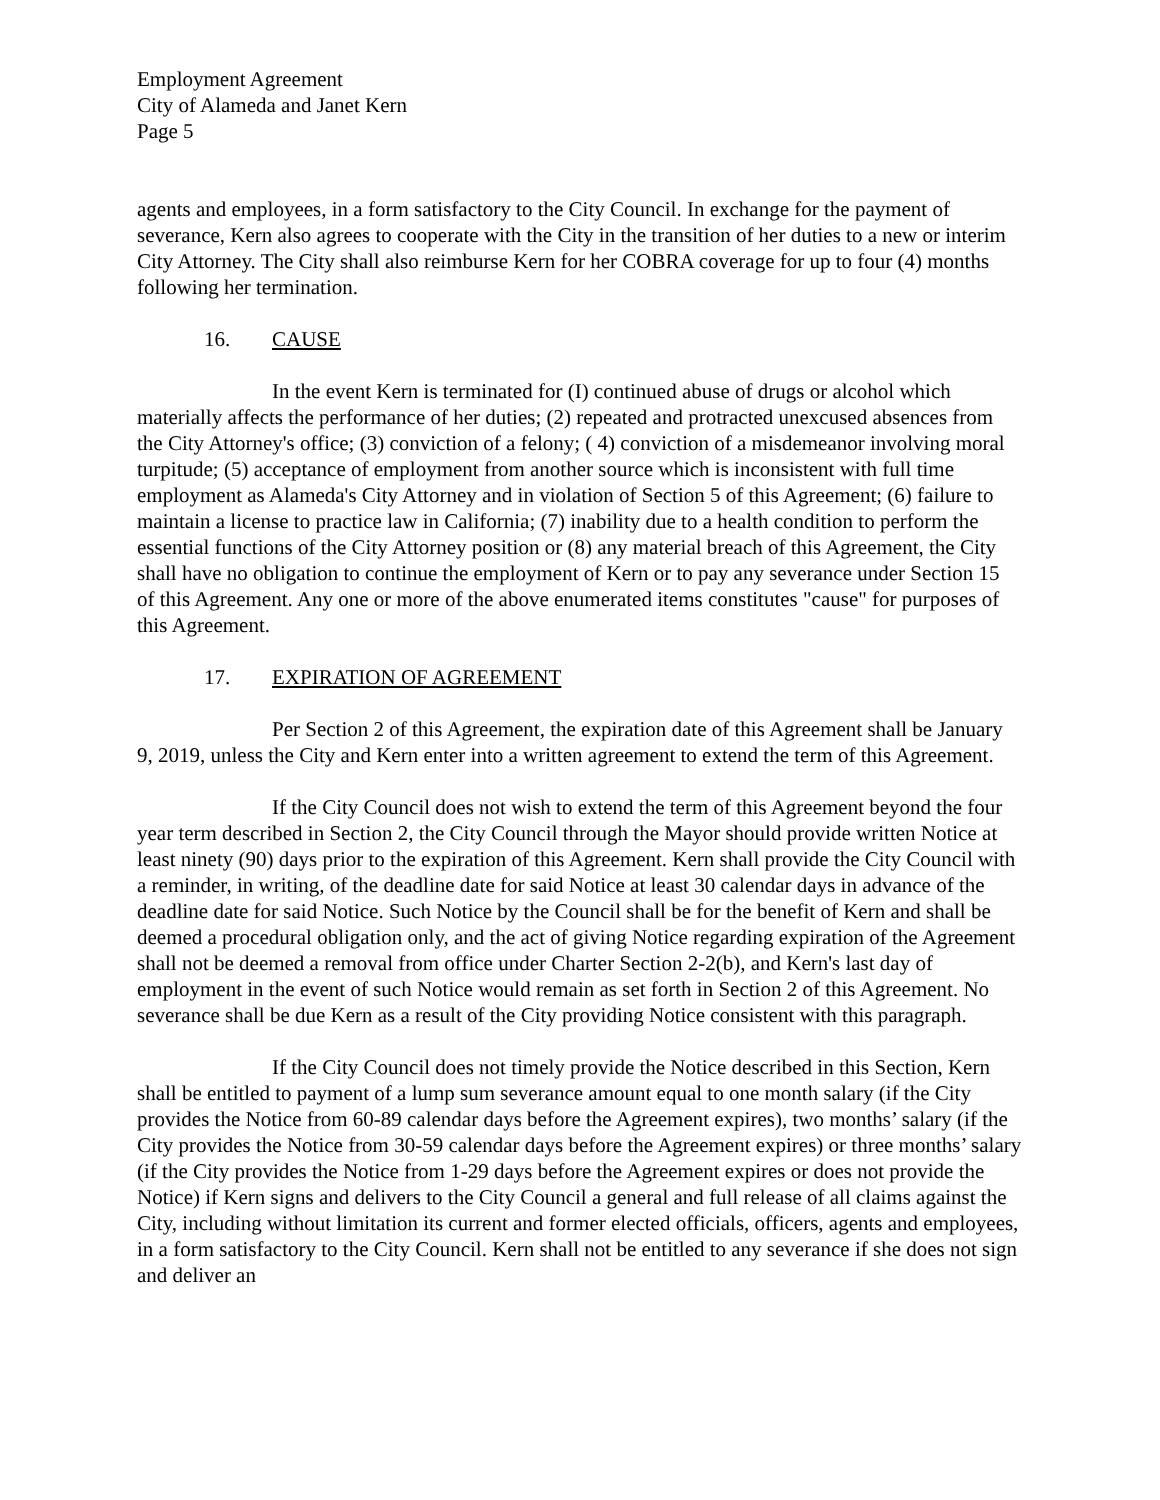Employment Agreement
City of Alameda and Janet Kern
Page 5
agents and employees, in a form satisfactory to the City Council. In exchange for the payment of severance, Kern also agrees to cooperate with the City in the transition of her duties to a new or interim City Attorney. The City shall also reimburse Kern for her COBRA coverage for up to four (4) months following her termination.
16. CAUSE
In the event Kern is terminated for (I) continued abuse of drugs or alcohol which materially affects the performance of her duties; (2) repeated and protracted unexcused absences from the City Attorney's office; (3) conviction of a felony; ( 4) conviction of a misdemeanor involving moral turpitude; (5) acceptance of employment from another source which is inconsistent with full time employment as Alameda's City Attorney and in violation of Section 5 of this Agreement; (6) failure to maintain a license to practice law in California; (7) inability due to a health condition to perform the essential functions of the City Attorney position or (8) any material breach of this Agreement, the City shall have no obligation to continue the employment of Kern or to pay any severance under Section 15 of this Agreement. Any one or more of the above enumerated items constitutes "cause" for purposes of this Agreement.
17. EXPIRATION OF AGREEMENT
Per Section 2 of this Agreement, the expiration date of this Agreement shall be January 9, 2019, unless the City and Kern enter into a written agreement to extend the term of this Agreement.
If the City Council does not wish to extend the term of this Agreement beyond the four year term described in Section 2, the City Council through the Mayor should provide written Notice at least ninety (90) days prior to the expiration of this Agreement. Kern shall provide the City Council with a reminder, in writing, of the deadline date for said Notice at least 30 calendar days in advance of the deadline date for said Notice. Such Notice by the Council shall be for the benefit of Kern and shall be deemed a procedural obligation only, and the act of giving Notice regarding expiration of the Agreement shall not be deemed a removal from office under Charter Section 2-2(b), and Kern's last day of employment in the event of such Notice would remain as set forth in Section 2 of this Agreement. No severance shall be due Kern as a result of the City providing Notice consistent with this paragraph.
If the City Council does not timely provide the Notice described in this Section, Kern shall be entitled to payment of a lump sum severance amount equal to one month salary (if the City provides the Notice from 60-89 calendar days before the Agreement expires), two months’ salary (if the City provides the Notice from 30-59 calendar days before the Agreement expires) or three months’ salary (if the City provides the Notice from 1-29 days before the Agreement expires or does not provide the Notice) if Kern signs and delivers to the City Council a general and full release of all claims against the City, including without limitation its current and former elected officials, officers, agents and employees, in a form satisfactory to the City Council. Kern shall not be entitled to any severance if she does not sign and deliver an